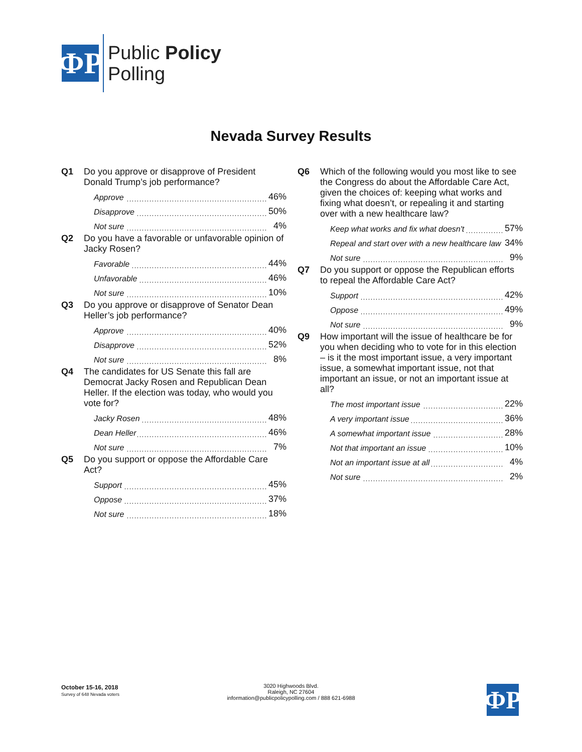ФP
Public Policy
Polling
Nevada Survey Results
Q1 Do you approve or disapprove of President Donald Trump’s job performance?
| Approve | 46% |
| Disapprove | 50% |
| Not sure | 4% |
Q2 Do you have a favorable or unfavorable opinion of Jacky Rosen?
| Favorable | 44% |
| Unfavorable | 46% |
| Not sure | 10% |
Q3 Do you approve or disapprove of Senator Dean Heller’s job performance?
| Approve | 40% |
| Disapprove | 52% |
| Not sure | 8% |
Q4 The candidates for US Senate this fall are Democrat Jacky Rosen and Republican Dean Heller. If the election was today, who would you vote for?
| Jacky Rosen | 48% |
| Dean Heller | 46% |
| Not sure | 7% |
Q5 Do you support or oppose the Affordable Care Act?
| Support | 45% |
| Oppose | 37% |
| Not sure | 18% |
Q6 Which of the following would you most like to see the Congress do about the Affordable Care Act, given the choices of: keeping what works and fixing what doesn’t, or repealing it and starting over with a new healthcare law?
| Keep what works and fix what doesn't | 57% |
| Repeal and start over with a new healthcare law | 34% |
| Not sure | 9% |
Q7 Do you support or oppose the Republican efforts to repeal the Affordable Care Act?
| Support | 42% |
| Oppose | 49% |
| Not sure | 9% |
Q9 How important will the issue of healthcare be for you when deciding who to vote for in this election – is it the most important issue, a very important issue, a somewhat important issue, not that important an issue, or not an important issue at all?
| The most important issue | 22% |
| A very important issue | 36% |
| A somewhat important issue | 28% |
| Not that important an issue | 10% |
| Not an important issue at all | 4% |
| Not sure | 2% |
October 15-16, 2018
Survey of 648 Nevada voters
3020 Highwoods Blvd.
Raleigh, NC 27604
information@publicpolicypolling.com / 888 621-6988
ФP